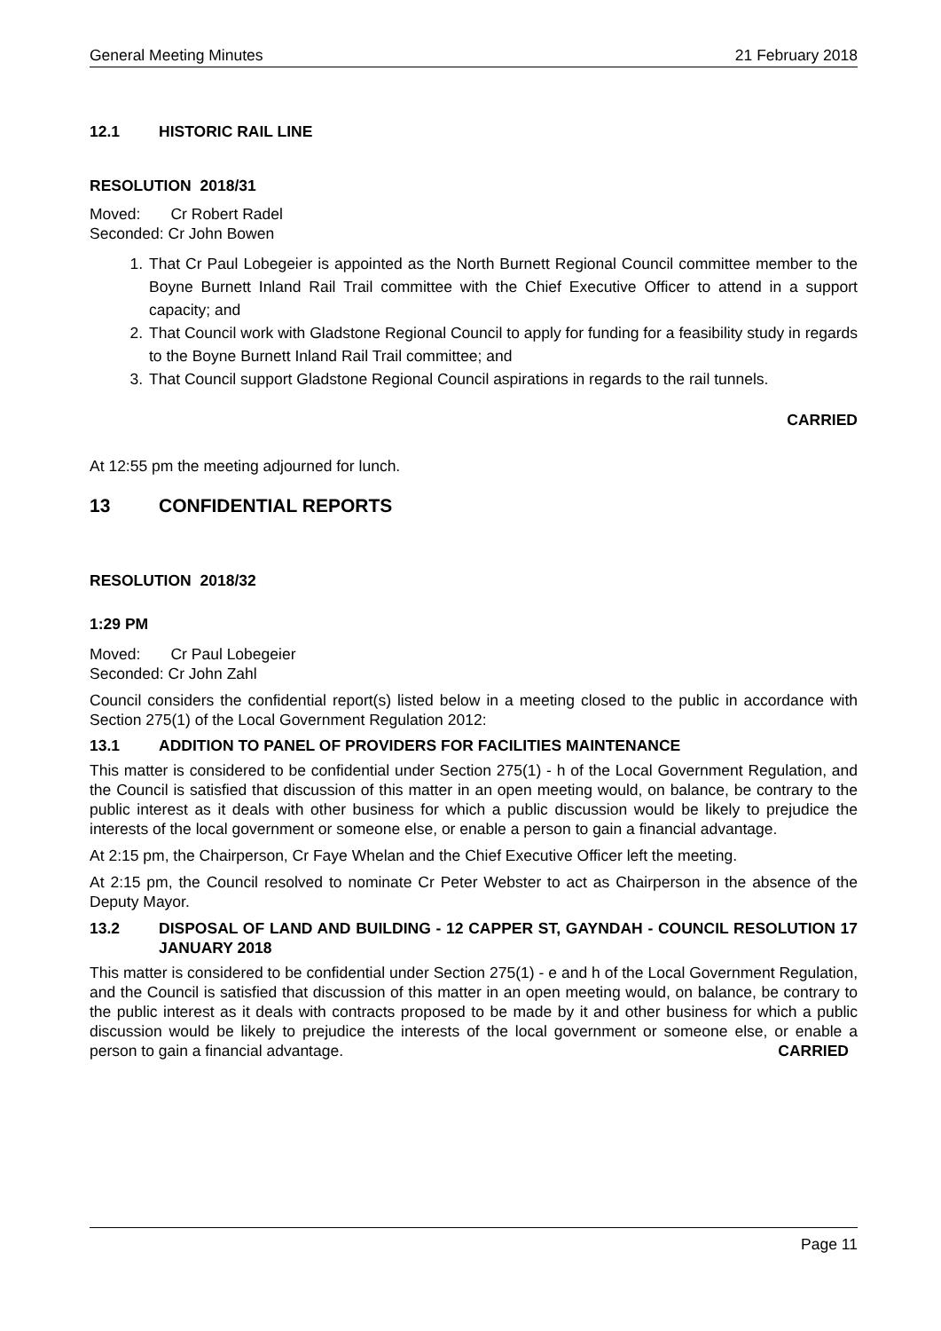General Meeting Minutes 21 February 2018
12.1 HISTORIC RAIL LINE
RESOLUTION 2018/31
Moved: Cr Robert Radel
Seconded: Cr John Bowen
1. That Cr Paul Lobegeier is appointed as the North Burnett Regional Council committee member to the Boyne Burnett Inland Rail Trail committee with the Chief Executive Officer to attend in a support capacity; and
2. That Council work with Gladstone Regional Council to apply for funding for a feasibility study in regards to the Boyne Burnett Inland Rail Trail committee; and
3. That Council support Gladstone Regional Council aspirations in regards to the rail tunnels.
CARRIED
At 12:55 pm the meeting adjourned for lunch.
13 CONFIDENTIAL REPORTS
RESOLUTION 2018/32
1:29 PM
Moved: Cr Paul Lobegeier
Seconded: Cr John Zahl
Council considers the confidential report(s) listed below in a meeting closed to the public in accordance with Section 275(1) of the Local Government Regulation 2012:
13.1 ADDITION TO PANEL OF PROVIDERS FOR FACILITIES MAINTENANCE
This matter is considered to be confidential under Section 275(1) - h of the Local Government Regulation, and the Council is satisfied that discussion of this matter in an open meeting would, on balance, be contrary to the public interest as it deals with other business for which a public discussion would be likely to prejudice the interests of the local government or someone else, or enable a person to gain a financial advantage.
At 2:15 pm, the Chairperson, Cr Faye Whelan and the Chief Executive Officer left the meeting.
At 2:15 pm, the Council resolved to nominate Cr Peter Webster to act as Chairperson in the absence of the Deputy Mayor.
13.2 DISPOSAL OF LAND AND BUILDING - 12 CAPPER ST, GAYNDAH - COUNCIL RESOLUTION 17 JANUARY 2018
This matter is considered to be confidential under Section 275(1) - e and h of the Local Government Regulation, and the Council is satisfied that discussion of this matter in an open meeting would, on balance, be contrary to the public interest as it deals with contracts proposed to be made by it and other business for which a public discussion would be likely to prejudice the interests of the local government or someone else, or enable a person to gain a financial advantage. CARRIED
Page 11